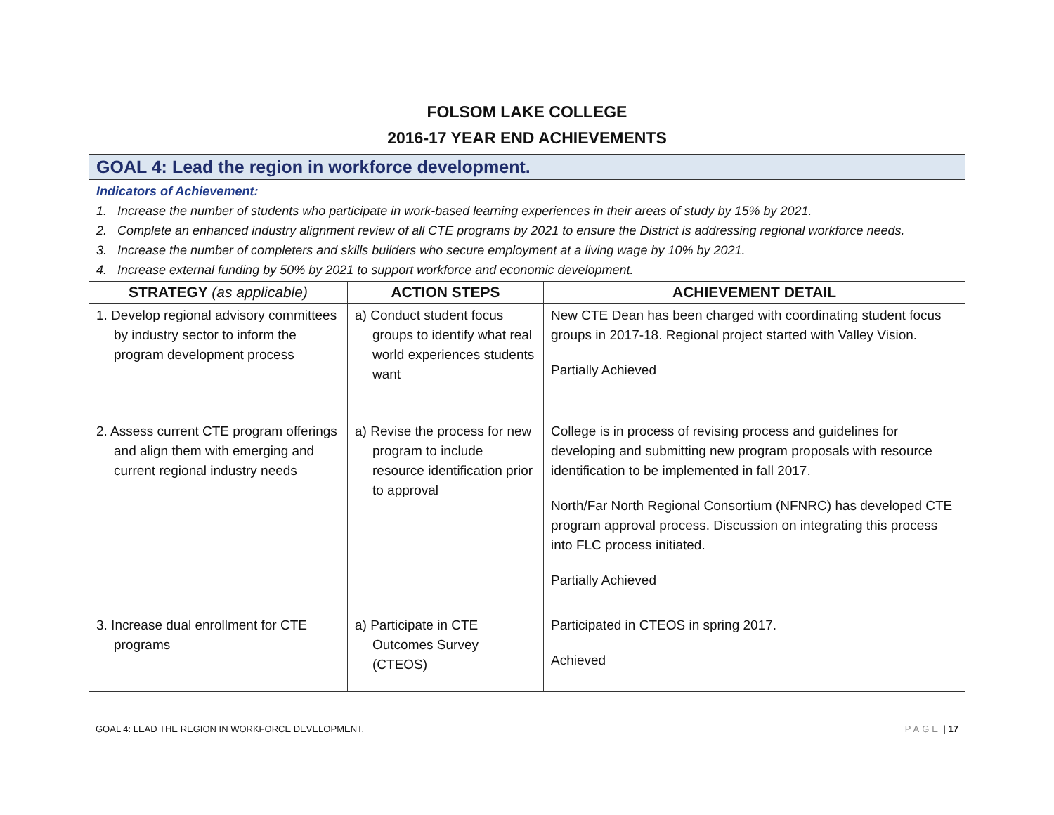| FOLSOM LAKE COLLEGE 2016-17 YEAR END ACHIEVEMENTS | | |
| GOAL 4: Lead the region in workforce development. | | |
| Indicators of Achievement: 1. Increase the number of students who participate in work-based learning experiences in their areas of study by 15% by 2021. 2. Complete an enhanced industry alignment review of all CTE programs by 2021 to ensure the District is addressing regional workforce needs. 3. Increase the number of completers and skills builders who secure employment at a living wage by 10% by 2021. 4. Increase external funding by 50% by 2021 to support workforce and economic development. | | |
| STRATEGY (as applicable) | ACTION STEPS | ACHIEVEMENT DETAIL |
| 1. Develop regional advisory committees by industry sector to inform the program development process | a) Conduct student focus groups to identify what real world experiences students want | New CTE Dean has been charged with coordinating student focus groups in 2017-18. Regional project started with Valley Vision. Partially Achieved |
| 2. Assess current CTE program offerings and align them with emerging and current regional industry needs | a) Revise the process for new program to include resource identification prior to approval | College is in process of revising process and guidelines for developing and submitting new program proposals with resource identification to be implemented in fall 2017. North/Far North Regional Consortium (NFNRC) has developed CTE program approval process. Discussion on integrating this process into FLC process initiated. Partially Achieved |
| 3. Increase dual enrollment for CTE programs | a) Participate in CTE Outcomes Survey (CTEOS) | Participated in CTEOS in spring 2017. Achieved |
GOAL 4: LEAD THE REGION IN WORKFORCE DEVELOPMENT. PAGE | 17